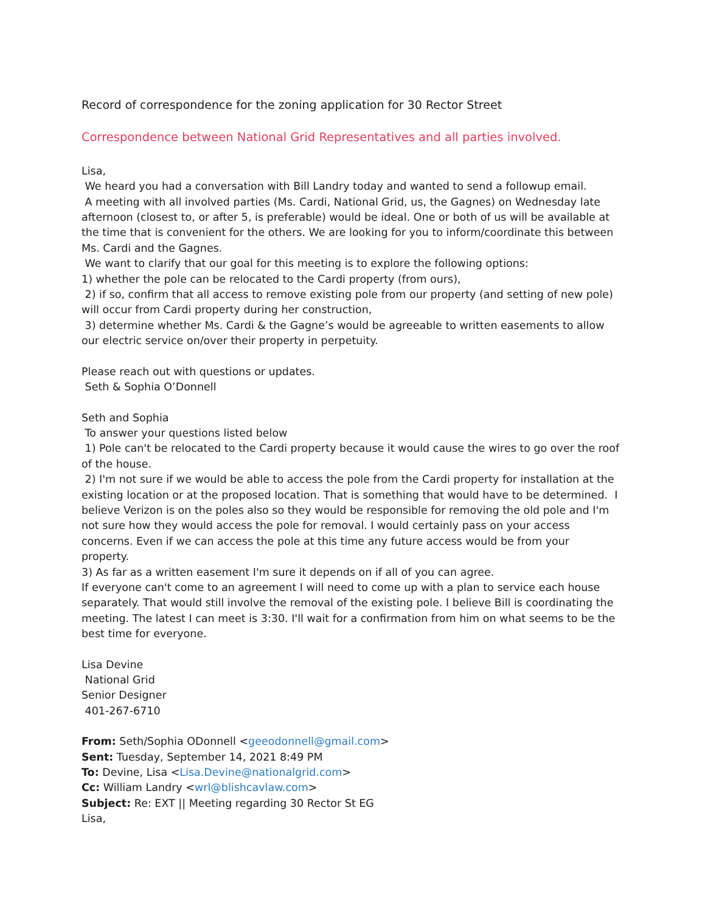Record of correspondence for the zoning application for 30 Rector Street
Correspondence between National Grid Representatives and all parties involved.
Lisa,
We heard you had a conversation with Bill Landry today and wanted to send a followup email.
A meeting with all involved parties (Ms. Cardi, National Grid, us, the Gagnes) on Wednesday late afternoon (closest to, or after 5, is preferable) would be ideal. One or both of us will be available at the time that is convenient for the others. We are looking for you to inform/coordinate this between Ms. Cardi and the Gagnes.
We want to clarify that our goal for this meeting is to explore the following options:
1) whether the pole can be relocated to the Cardi property (from ours),
2) if so, confirm that all access to remove existing pole from our property (and setting of new pole) will occur from Cardi property during her construction,
3) determine whether Ms. Cardi & the Gagne’s would be agreeable to written easements to allow our electric service on/over their property in perpetuity.
Please reach out with questions or updates.
Seth & Sophia O’Donnell
Seth and Sophia
To answer your questions listed below
1) Pole can't be relocated to the Cardi property because it would cause the wires to go over the roof of the house.
2) I'm not sure if we would be able to access the pole from the Cardi property for installation at the existing location or at the proposed location. That is something that would have to be determined. I believe Verizon is on the poles also so they would be responsible for removing the old pole and I'm not sure how they would access the pole for removal. I would certainly pass on your access concerns. Even if we can access the pole at this time any future access would be from your property.
3) As far as a written easement I'm sure it depends on if all of you can agree.
If everyone can't come to an agreement I will need to come up with a plan to service each house separately. That would still involve the removal of the existing pole. I believe Bill is coordinating the meeting. The latest I can meet is 3:30. I'll wait for a confirmation from him on what seems to be the best time for everyone.
Lisa Devine
National Grid
Senior Designer
401-267-6710
From: Seth/Sophia ODonnell <geeodonnell@gmail.com>
Sent: Tuesday, September 14, 2021 8:49 PM
To: Devine, Lisa <Lisa.Devine@nationalgrid.com>
Cc: William Landry <wrl@blishcavlaw.com>
Subject: Re: EXT || Meeting regarding 30 Rector St EG
Lisa,